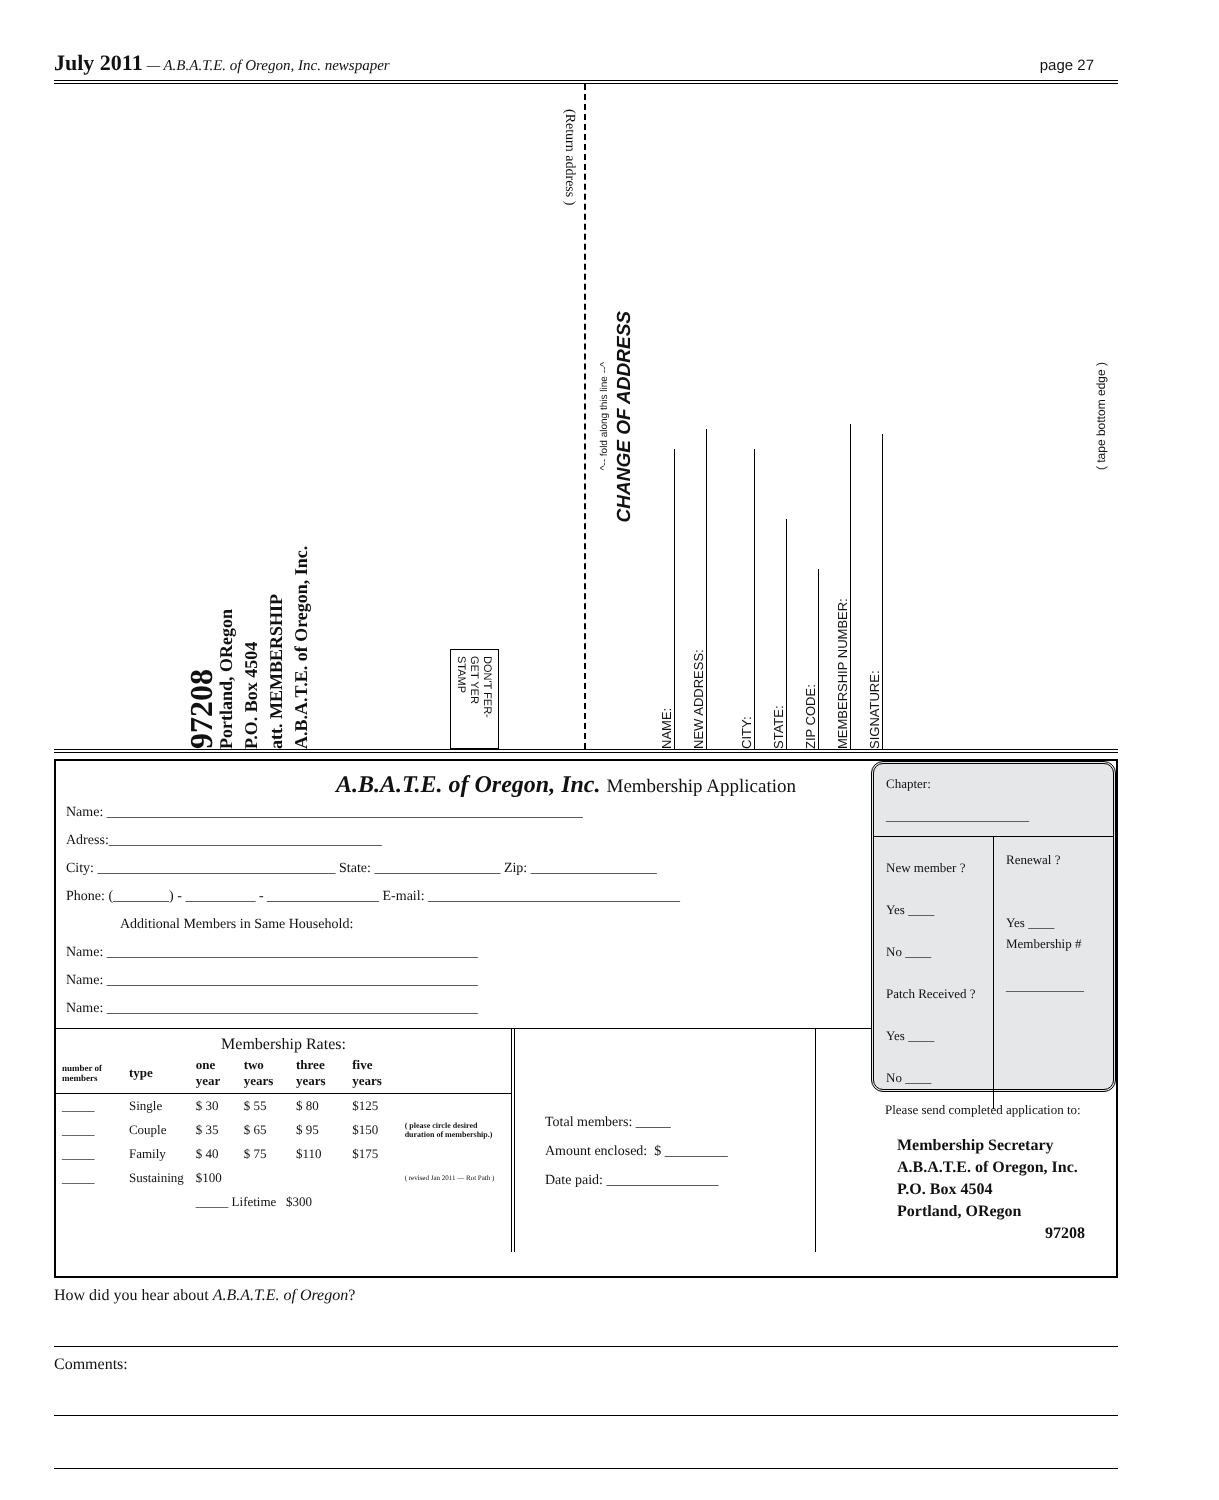July 2011 — A.B.A.T.E. of Oregon, Inc. newspaper
page 27
A.B.A.T.E. of Oregon, Inc.
att. MEMBERSHIP
P.O. Box 4504
Portland, ORegon
97208
(Return address )
DON'T FER- GET YER STAMP
^-- fold along this line --^
CHANGE OF ADDRESS
NAME:
NEW ADDRESS:
CITY:
STATE:
ZIP CODE:
MEMBERSHIP NUMBER:
SIGNATURE:
( tape bottom edge )
A.B.A.T.E. of Oregon, Inc. Membership Application
Name: ____________________________________________________________________
Adress:_______________________________________
City: __________________________________ State: __________________ Zip: __________________
Phone: (________) - __________ - ________________ E-mail: ____________________________________
Additional Members in Same Household:
Name: _____________________________________________________
Name: _____________________________________________________
Name: _____________________________________________________
Membership Rates:
| number of members | type | one year | two years | three years | five years | |
| --- | --- | --- | --- | --- | --- | --- |
| _____ | Single | $ 30 | $ 55 | $ 80 | $125 | ( please circle desired duration of membership.) |
| _____ | Couple | $ 35 | $ 65 | $ 95 | $150 | |
| _____ | Family | $ 40 | $ 75 | $110 | $175 | |
| _____ | Sustaining | $100 | | | | ( revised Jan 2011 — Rot Path ) |
| | | _____ Lifetime $300 | | | | |
Total members: _____
Amount enclosed: $ _________
Date paid: ________________
Chapter:
______________________
New member ?
Yes ____
No ____
Patch Received ?
Yes ____
No ____
Renewal ?
Yes ____
Membership #
____________
Please send completed application to:
Membership Secretary
A.B.A.T.E. of Oregon, Inc.
P.O. Box 4504
Portland, ORegon
97208
How did you hear about A.B.A.T.E. of Oregon?
Comments: